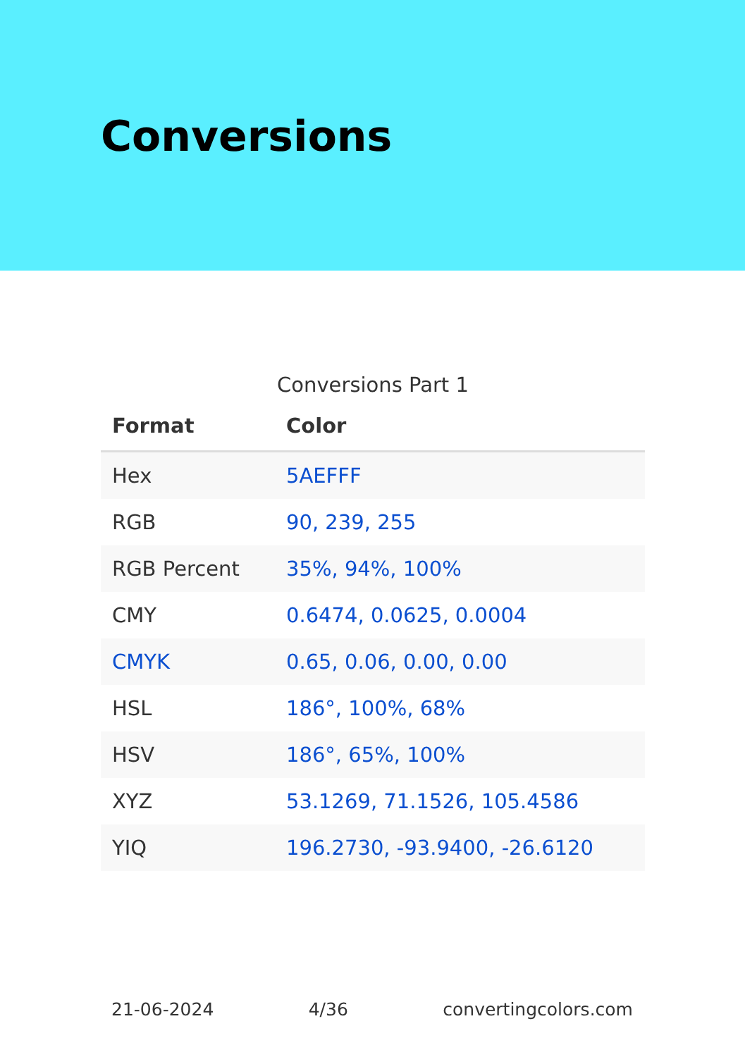Conversions
Conversions Part 1
| Format | Color |
| --- | --- |
| Hex | 5AEFFF |
| RGB | 90, 239, 255 |
| RGB Percent | 35%, 94%, 100% |
| CMY | 0.6474, 0.0625, 0.0004 |
| CMYK | 0.65, 0.06, 0.00, 0.00 |
| HSL | 186°, 100%, 68% |
| HSV | 186°, 65%, 100% |
| XYZ | 53.1269, 71.1526, 105.4586 |
| YIQ | 196.2730, -93.9400, -26.6120 |
21-06-2024 4/36 convertingcolors.com